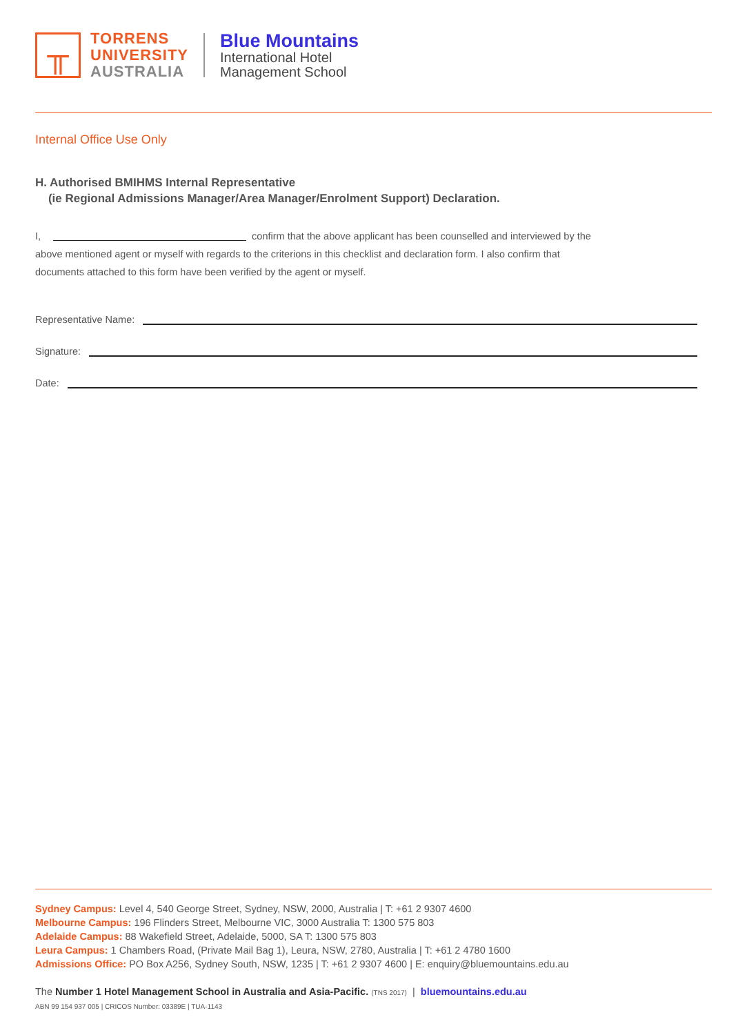╥
TORRENS
UNIVERSITY
AUSTRALIA
Blue Mountains
International Hotel
Management School
Internal Office Use Only
H. Authorised BMIHMS Internal Representative
(ie Regional Admissions Manager/Area Manager/Enrolment Support) Declaration.
I, confirm that the above applicant has been counselled and interviewed by the
above mentioned agent or myself with regards to the criterions in this checklist and declaration form. I also confirm that
documents attached to this form have been verified by the agent or myself.
Representative Name:
Signature:
Date:
Sydney Campus: Level 4, 540 George Street, Sydney, NSW, 2000, Australia | T: +61 2 9307 4600
Melbourne Campus: 196 Flinders Street, Melbourne VIC, 3000 Australia T: 1300 575 803
Adelaide Campus: 88 Wakefield Street, Adelaide, 5000, SA T: 1300 575 803
Leura Campus: 1 Chambers Road, (Private Mail Bag 1), Leura, NSW, 2780, Australia | T: +61 2 4780 1600
Admissions Office: PO Box A256, Sydney South, NSW, 1235 | T: +61 2 9307 4600 | E: enquiry@bluemountains.edu.au
The Number 1 Hotel Management School in Australia and Asia-Pacific. (TNS 2017) | bluemountains.edu.au
ABN 99 154 937 005 | CRICOS Number: 03389E | TUA-1143